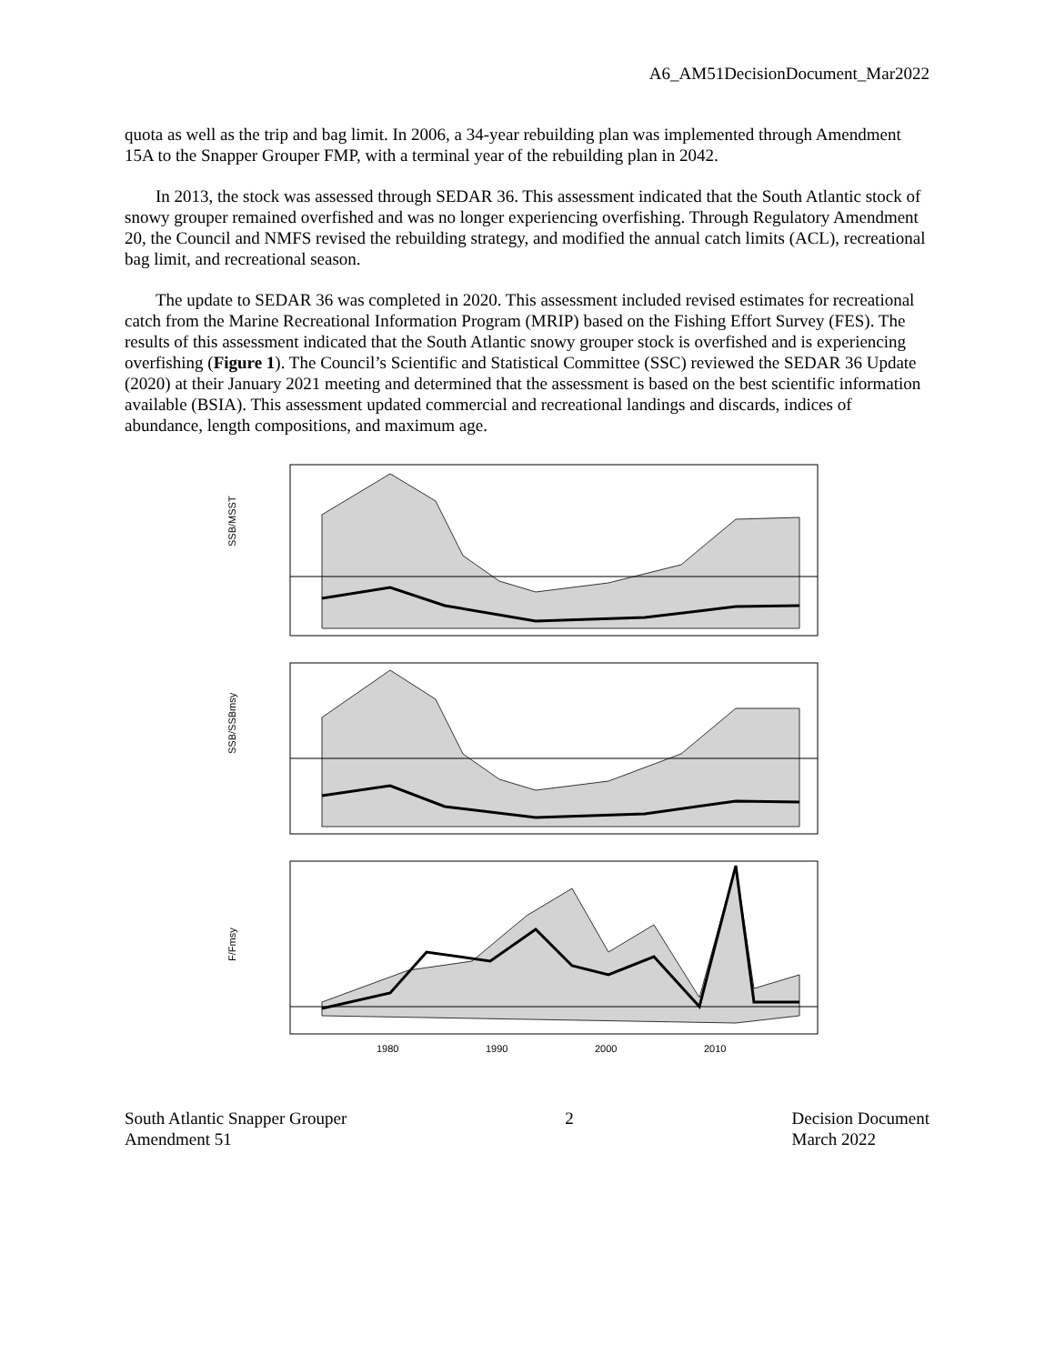A6_AM51DecisionDocument_Mar2022
quota as well as the trip and bag limit. In 2006, a 34-year rebuilding plan was implemented through Amendment 15A to the Snapper Grouper FMP, with a terminal year of the rebuilding plan in 2042.
In 2013, the stock was assessed through SEDAR 36. This assessment indicated that the South Atlantic stock of snowy grouper remained overfished and was no longer experiencing overfishing. Through Regulatory Amendment 20, the Council and NMFS revised the rebuilding strategy, and modified the annual catch limits (ACL), recreational bag limit, and recreational season.
The update to SEDAR 36 was completed in 2020. This assessment included revised estimates for recreational catch from the Marine Recreational Information Program (MRIP) based on the Fishing Effort Survey (FES). The results of this assessment indicated that the South Atlantic snowy grouper stock is overfished and is experiencing overfishing (Figure 1). The Council’s Scientific and Statistical Committee (SSC) reviewed the SEDAR 36 Update (2020) at their January 2021 meeting and determined that the assessment is based on the best scientific information available (BSIA). This assessment updated commercial and recreational landings and discards, indices of abundance, length compositions, and maximum age.
SSB/MSST
SSB/SSBmsy
F/Fmsy
1980
1990
2000
2010
South Atlantic Snapper Grouper
Amendment 51
2 Decision Document
March 2022